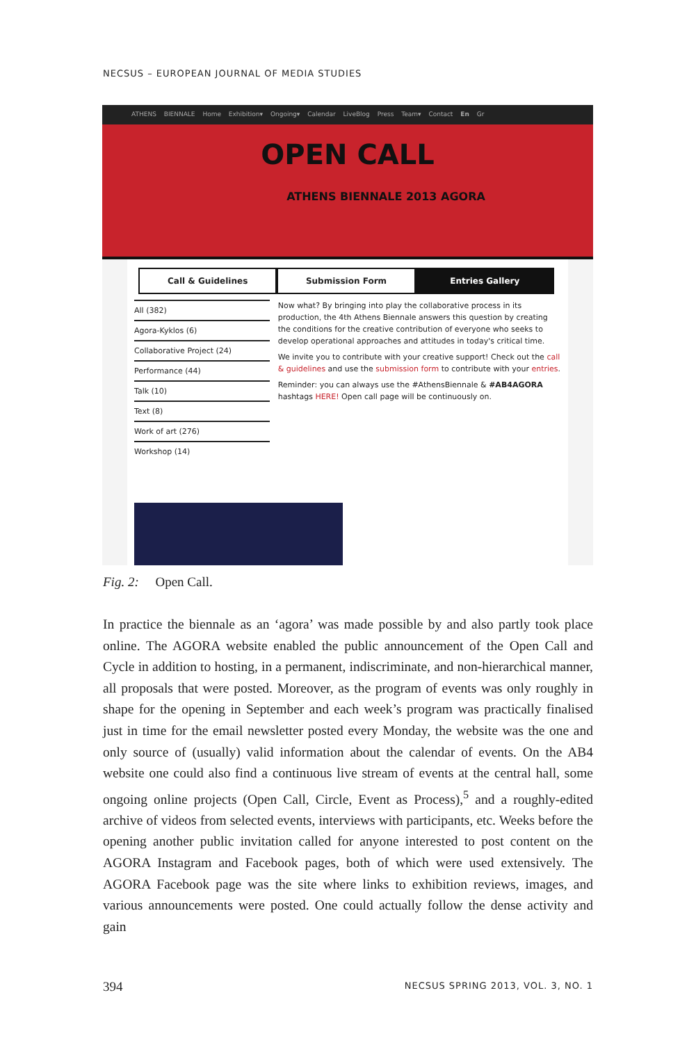NECSUS – EUROPEAN JOURNAL OF MEDIA STUDIES
ATHENS BIENNALE Home Exhibition▾ Ongoing▾ Calendar LiveBlog Press Team▾ Contact En Gr
OPEN CALL
ATHENS BIENNALE 2013 AGORA
Call & Guidelines Submission Form Entries Gallery
All (382)
Agora-Kyklos (6)
Collaborative Project (24)
Performance (44)
Talk (10)
Text (8)
Work of art (276)
Workshop (14)
Now what? By bringing into play the collaborative process in its production, the 4th Athens Biennale answers this question by creating the conditions for the creative contribution of everyone who seeks to develop operational approaches and attitudes in today's critical time.
We invite you to contribute with your creative support! Check out the call & guidelines and use the submission form to contribute with your entries.
Reminder: you can always use the #AthensBiennale & #AB4AGORA hashtags HERE! Open call page will be continuously on.
Fig. 2: Open Call.
In practice the biennale as an ‘agora’ was made possible by and also partly took place online. The AGORA website enabled the public announcement of the Open Call and Cycle in addition to hosting, in a permanent, indiscriminate, and non-hierarchical manner, all proposals that were posted. Moreover, as the program of events was only roughly in shape for the opening in September and each week’s program was practically finalised just in time for the email newsletter posted every Monday, the website was the one and only source of (usually) valid information about the calendar of events. On the AB4 website one could also find a continuous live stream of events at the central hall, some ongoing online projects (Open Call, Circle, Event as Process),<sup>5</sup> and a roughly-edited archive of videos from selected events, interviews with participants, etc. Weeks before the opening another public invitation called for anyone interested to post content on the AGORA Instagram and Facebook pages, both of which were used extensively. The AGORA Facebook page was the site where links to exhibition reviews, images, and various announcements were posted. One could actually follow the dense activity and gain
394
NECSUS SPRING 2013, VOL. 3, NO. 1